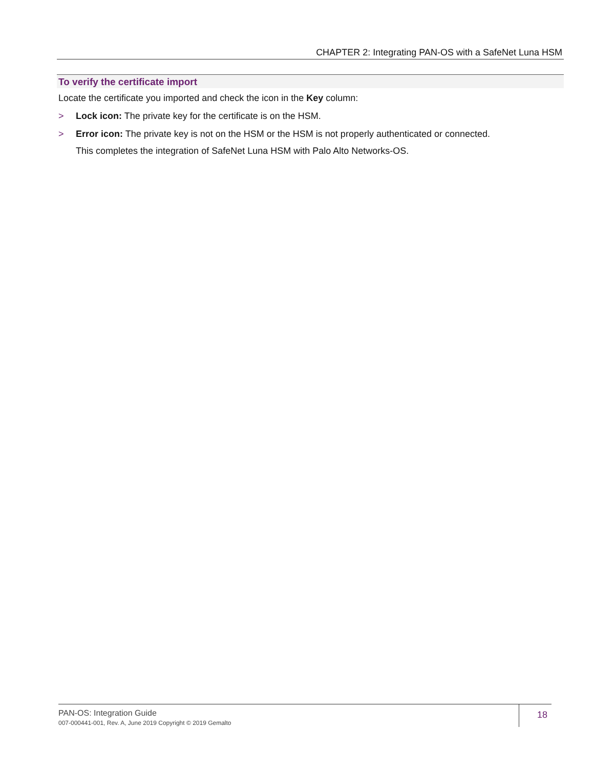CHAPTER 2: Integrating PAN-OS with a SafeNet Luna HSM
To verify the certificate import
Locate the certificate you imported and check the icon in the Key column:
> Lock icon: The private key for the certificate is on the HSM.
> Error icon: The private key is not on the HSM or the HSM is not properly authenticated or connected.
This completes the integration of SafeNet Luna HSM with Palo Alto Networks-OS.
PAN-OS: Integration Guide
007-000441-001, Rev. A, June 2019 Copyright © 2019 Gemalto
18